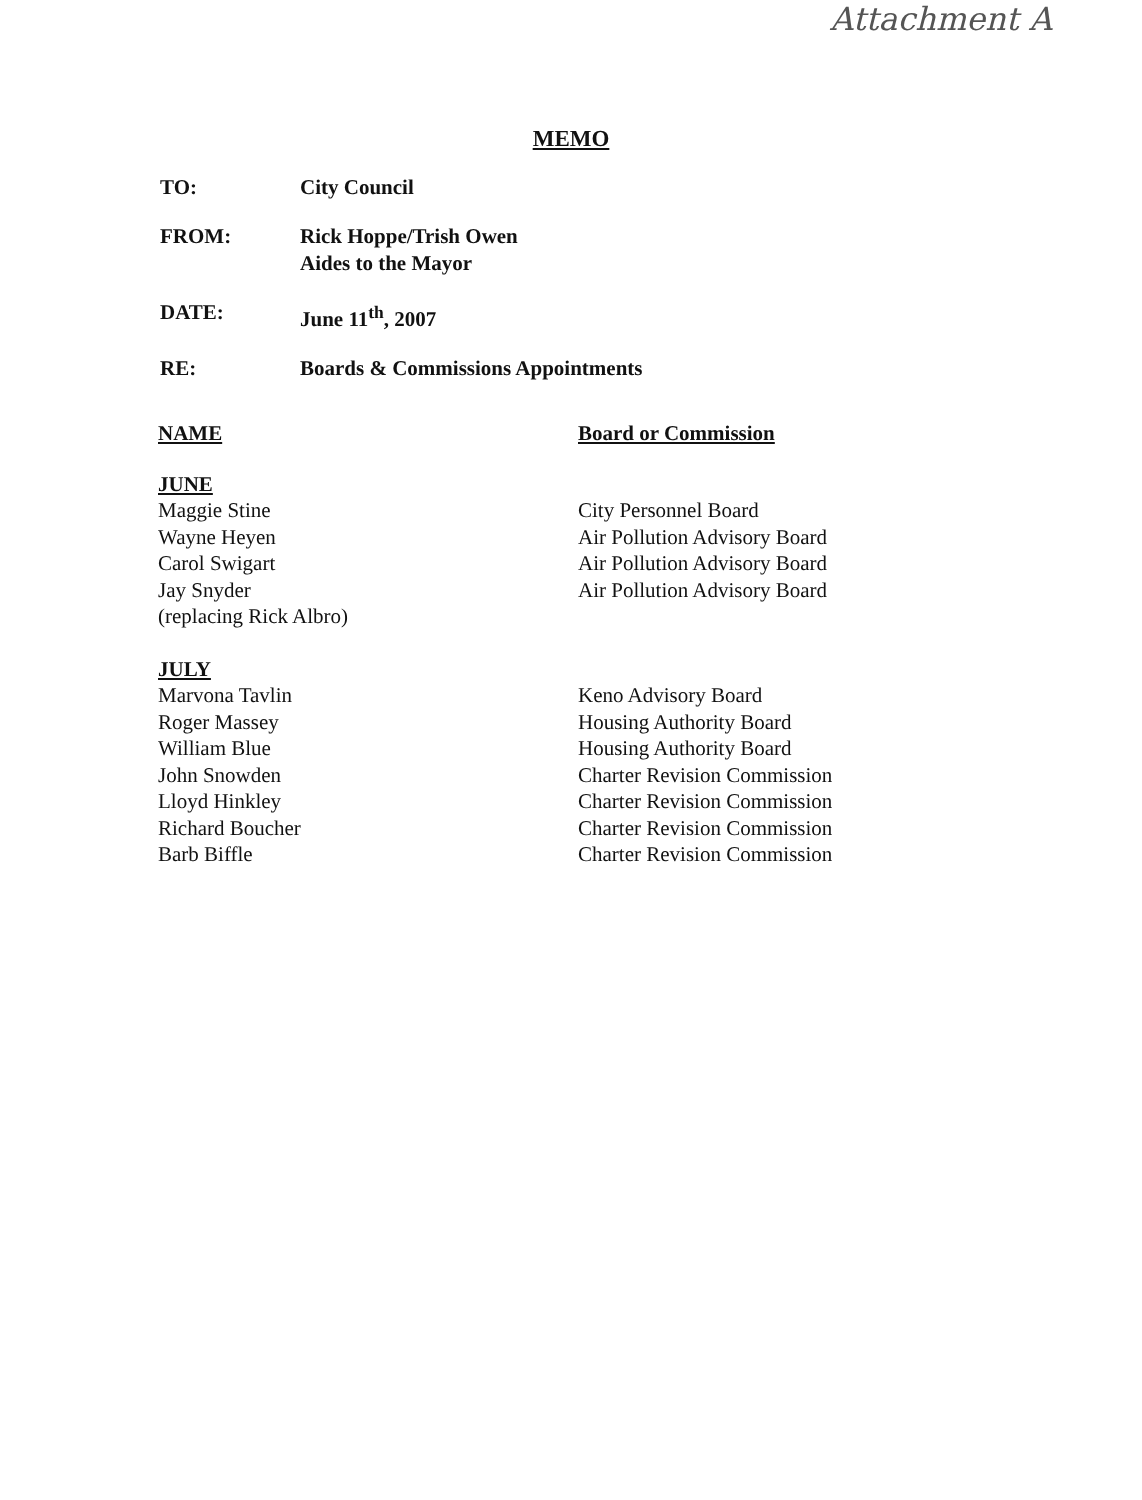Attachment A
MEMO
TO: City Council
FROM: Rick Hoppe/Trish Owen
Aides to the Mayor
DATE: June 11<sup>th</sup>, 2007
RE: Boards & Commissions Appointments
| NAME | Board or Commission |
| --- | --- |
| JUNE | |
| Maggie Stine | City Personnel Board |
| Wayne Heyen | Air Pollution Advisory Board |
| Carol Swigart | Air Pollution Advisory Board |
| Jay Snyder | Air Pollution Advisory Board |
| (replacing Rick Albro) | |
| JULY | |
| Marvona Tavlin | Keno Advisory Board |
| Roger Massey | Housing Authority Board |
| William Blue | Housing Authority Board |
| John Snowden | Charter Revision Commission |
| Lloyd Hinkley | Charter Revision Commission |
| Richard Boucher | Charter Revision Commission |
| Barb Biffle | Charter Revision Commission |